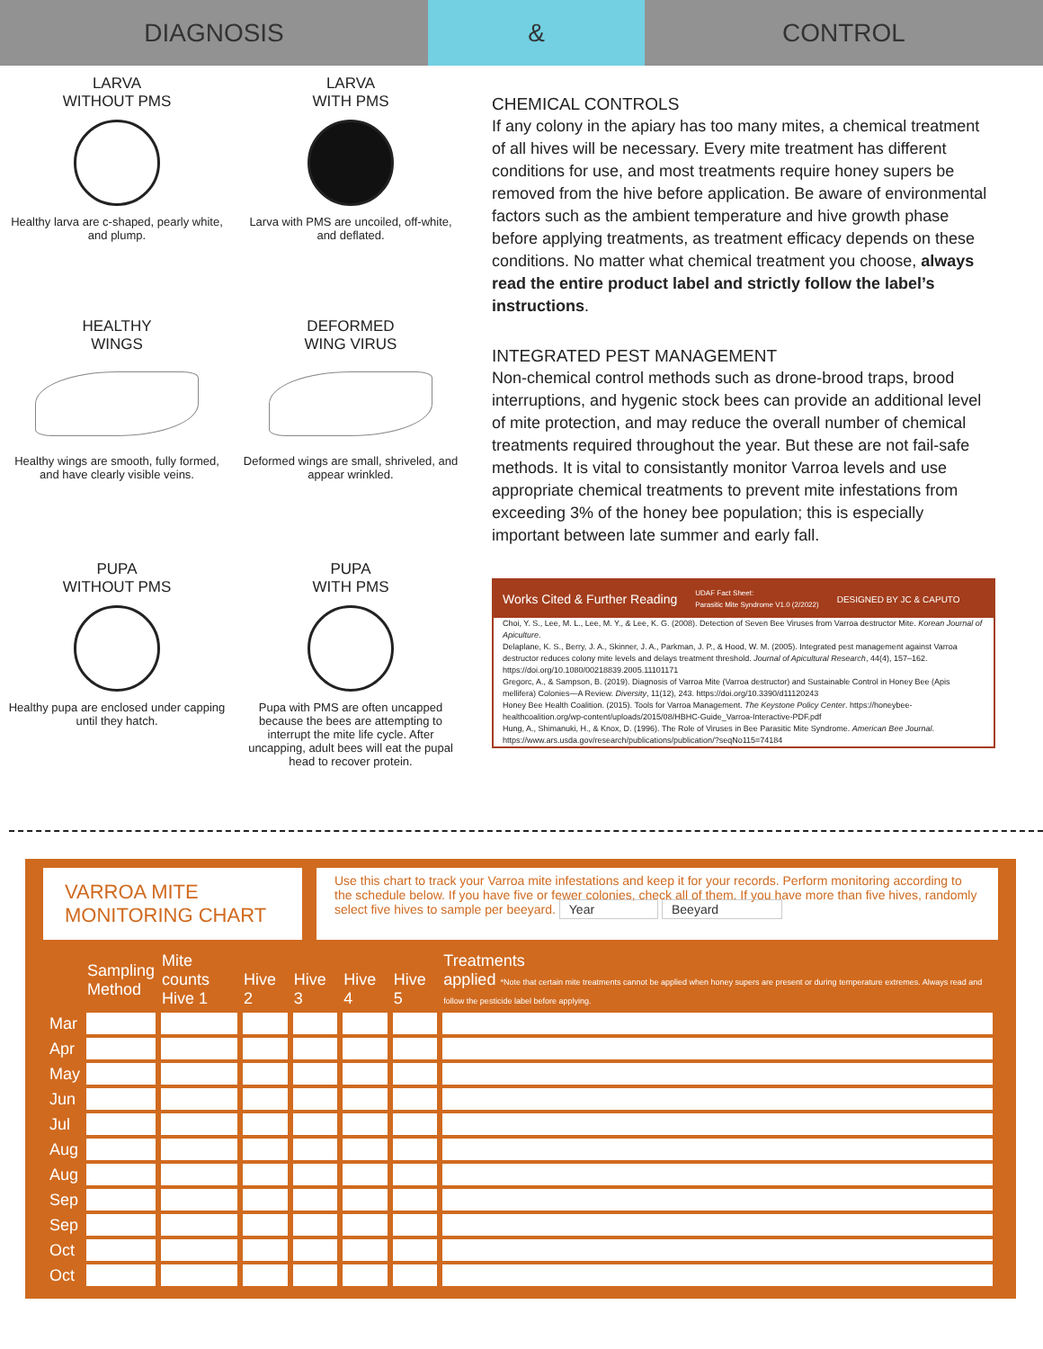DIAGNOSIS & CONTROL
LARVA
WITHOUT PMS
Healthy larva are c-shaped, pearly white, and plump.
LARVA
WITH PMS
Larva with PMS are uncoiled, off-white, and deflated.
HEALTHY
WINGS
Healthy wings are smooth, fully formed, and have clearly visible veins.
DEFORMED
WING VIRUS
Deformed wings are small, shriveled, and appear wrinkled.
PUPA
WITHOUT PMS
Healthy pupa are enclosed under capping until they hatch.
PUPA
WITH PMS
Pupa with PMS are often uncapped because the bees are attempting to interrupt the mite life cycle. After uncapping, adult bees will eat the pupal head to recover protein.
CHEMICAL CONTROLS
If any colony in the apiary has too many mites, a chemical treatment of all hives will be necessary. Every mite treatment has different conditions for use, and most treatments require honey supers be removed from the hive before application. Be aware of environmental factors such as the ambient temperature and hive growth phase before applying treatments, as treatment efficacy depends on these conditions. No matter what chemical treatment you choose, always read the entire product label and strictly follow the label’s instructions.
INTEGRATED PEST MANAGEMENT
Non-chemical control methods such as drone-brood traps, brood interruptions, and hygenic stock bees can provide an additional level of mite protection, and may reduce the overall number of chemical treatments required throughout the year. But these are not fail-safe methods. It is vital to consistantly monitor Varroa levels and use appropriate chemical treatments to prevent mite infestations from exceeding 3% of the honey bee population; this is especially important between late summer and early fall.
Works Cited & Further Reading UDAF Fact Sheet:
Parasitic Mite Syndrome V1.0 (2/2022) DESIGNED BY JC & CAPUTO
Choi, Y. S., Lee, M. L., Lee, M. Y., & Lee, K. G. (2008). Detection of Seven Bee Viruses from Varroa destructor Mite. Korean Journal of Apiculture.
Delaplane, K. S., Berry, J. A., Skinner, J. A., Parkman, J. P., & Hood, W. M. (2005). Integrated pest management against Varroa destructor reduces colony mite levels and delays treatment threshold. Journal of Apicultural Research, 44(4), 157–162. https://doi.org/10.1080/00218839.2005.11101171
Gregorc, A., & Sampson, B. (2019). Diagnosis of Varroa Mite (Varroa destructor) and Sustainable Control in Honey Bee (Apis mellifera) Colonies—A Review. Diversity, 11(12), 243. https://doi.org/10.3390/d11120243
Honey Bee Health Coalition. (2015). Tools for Varroa Management. The Keystone Policy Center. https://honeybee-healthcoalition.org/wp-content/uploads/2015/08/HBHC-Guide_Varroa-Interactive-PDF.pdf
Hung, A., Shimanuki, H., & Knox, D. (1996). The Role of Viruses in Bee Parasitic Mite Syndrome. American Bee Journal. https://www.ars.usda.gov/research/publications/publication/?seqNo115=74184
VARROA MITE
MONITORING CHART
Use this chart to track your Varroa mite infestations and keep it for your records. Perform monitoring according to the schedule below. If you have five or fewer colonies, check all of them. If you have more than five hives, randomly select five hives to sample per beeyard. Year Beeyard
| | Sampling Method | Mite counts Hive 1 | Hive 2 | Hive 3 | Hive 4 | Hive 5 | Treatments applied *Note that certain mite treatments cannot be applied when honey supers are present or during temperature extremes. Always read and follow the pesticide label before applying. |
| --- | --- | --- | --- | --- | --- | --- | --- |
| Mar | | | | | | | |
| Apr | | | | | | | |
| May | | | | | | | |
| Jun | | | | | | | |
| Jul | | | | | | | |
| Aug | | | | | | | |
| Aug | | | | | | | |
| Sep | | | | | | | |
| Sep | | | | | | | |
| Oct | | | | | | | |
| Oct | | | | | | | |